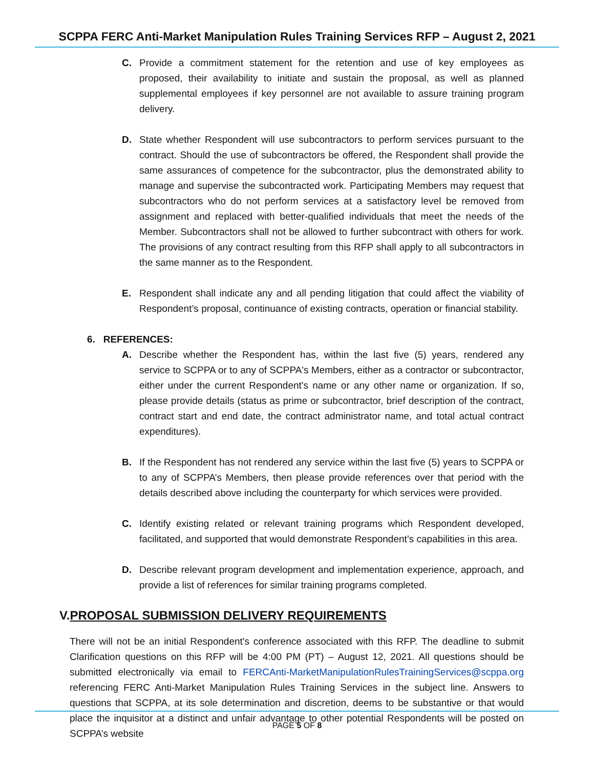SCPPA FERC Anti-Market Manipulation Rules Training Services RFP – August 2, 2021
C. Provide a commitment statement for the retention and use of key employees as proposed, their availability to initiate and sustain the proposal, as well as planned supplemental employees if key personnel are not available to assure training program delivery.
D. State whether Respondent will use subcontractors to perform services pursuant to the contract. Should the use of subcontractors be offered, the Respondent shall provide the same assurances of competence for the subcontractor, plus the demonstrated ability to manage and supervise the subcontracted work. Participating Members may request that subcontractors who do not perform services at a satisfactory level be removed from assignment and replaced with better-qualified individuals that meet the needs of the Member. Subcontractors shall not be allowed to further subcontract with others for work. The provisions of any contract resulting from this RFP shall apply to all subcontractors in the same manner as to the Respondent.
E. Respondent shall indicate any and all pending litigation that could affect the viability of Respondent’s proposal, continuance of existing contracts, operation or financial stability.
6. REFERENCES:
A. Describe whether the Respondent has, within the last five (5) years, rendered any service to SCPPA or to any of SCPPA's Members, either as a contractor or subcontractor, either under the current Respondent's name or any other name or organization. If so, please provide details (status as prime or subcontractor, brief description of the contract, contract start and end date, the contract administrator name, and total actual contract expenditures).
B. If the Respondent has not rendered any service within the last five (5) years to SCPPA or to any of SCPPA’s Members, then please provide references over that period with the details described above including the counterparty for which services were provided.
C. Identify existing related or relevant training programs which Respondent developed, facilitated, and supported that would demonstrate Respondent’s capabilities in this area.
D. Describe relevant program development and implementation experience, approach, and provide a list of references for similar training programs completed.
V.PROPOSAL SUBMISSION DELIVERY REQUIREMENTS
There will not be an initial Respondent's conference associated with this RFP. The deadline to submit Clarification questions on this RFP will be 4:00 PM (PT) – August 12, 2021. All questions should be submitted electronically via email to FERCAnti-MarketManipulationRulesTrainingServices@scppa.org referencing FERC Anti-Market Manipulation Rules Training Services in the subject line. Answers to questions that SCPPA, at its sole determination and discretion, deems to be substantive or that would place the inquisitor at a distinct and unfair advantage to other potential Respondents will be posted on SCPPA’s website
PAGE 5 OF 8